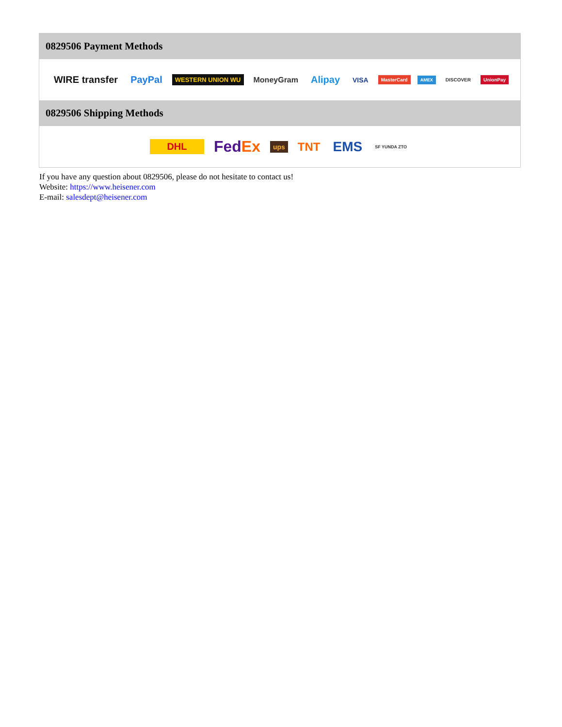0829506 Payment Methods
WIRE transfer PayPal WESTERN UNION WU MoneyGram Alipay VISA MasterCard AMEX DISCOVER UnionPay
0829506 Shipping Methods
DHL FedEx ups TNT EMS SF YUNDA ZTO
If you have any question about 0829506, please do not hesitate to contact us!
Website: https://www.heisener.com
E-mail: salesdept@heisener.com